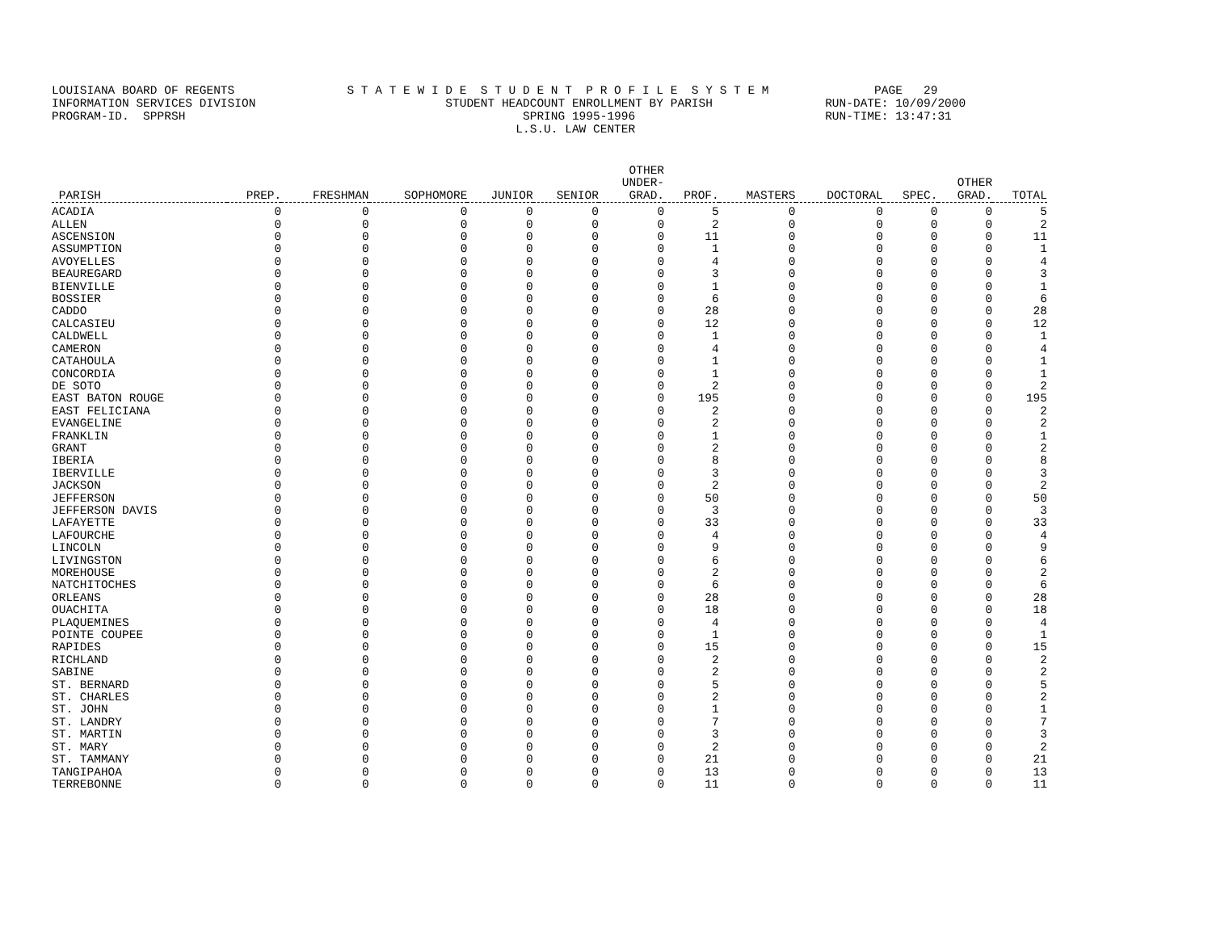LOUISIANA BOARD OF REGENTS S T A T E W I D E S T U D E N T P R O F I L E S Y S T E M PAGE 29 INFORMATION SERVICES DIVISION STUDENT HEADCOUNT ENROLLMENT BY PARISH RUN-DATE: 10/09/2000 PROGRAM-ID. SPPRSH SPRING 1995-1996 RUN-TIME: 13:47:31 L.S.U. LAW CENTER
| PARISH | PREP. | FRESHMAN | SOPHOMORE | JUNIOR | SENIOR | OTHER UNDER- GRAD. | PROF. | MASTERS | DOCTORAL | SPEC. | OTHER GRAD. | TOTAL |
| --- | --- | --- | --- | --- | --- | --- | --- | --- | --- | --- | --- | --- |
| ACADIA | 0 | 0 | 0 | 0 | 0 | 0 | 5 | 0 | 0 | 0 | 0 | 5 |
| ALLEN | 0 | 0 | 0 | 0 | 0 | 0 | 2 | 0 | 0 | 0 | 0 | 2 |
| ASCENSION | 0 | 0 | 0 | 0 | 0 | 0 | 11 | 0 | 0 | 0 | 0 | 11 |
| ASSUMPTION | 0 | 0 | 0 | 0 | 0 | 0 | 1 | 0 | 0 | 0 | 0 | 1 |
| AVOYELLES | 0 | 0 | 0 | 0 | 0 | 0 | 4 | 0 | 0 | 0 | 0 | 4 |
| BEAUREGARD | 0 | 0 | 0 | 0 | 0 | 0 | 3 | 0 | 0 | 0 | 0 | 3 |
| BIENVILLE | 0 | 0 | 0 | 0 | 0 | 0 | 1 | 0 | 0 | 0 | 0 | 1 |
| BOSSIER | 0 | 0 | 0 | 0 | 0 | 0 | 6 | 0 | 0 | 0 | 0 | 6 |
| CADDO | 0 | 0 | 0 | 0 | 0 | 0 | 28 | 0 | 0 | 0 | 0 | 28 |
| CALCASIEU | 0 | 0 | 0 | 0 | 0 | 0 | 12 | 0 | 0 | 0 | 0 | 12 |
| CALDWELL | 0 | 0 | 0 | 0 | 0 | 0 | 1 | 0 | 0 | 0 | 0 | 1 |
| CAMERON | 0 | 0 | 0 | 0 | 0 | 0 | 4 | 0 | 0 | 0 | 0 | 4 |
| CATAHOULA | 0 | 0 | 0 | 0 | 0 | 0 | 1 | 0 | 0 | 0 | 0 | 1 |
| CONCORDIA | 0 | 0 | 0 | 0 | 0 | 0 | 1 | 0 | 0 | 0 | 0 | 1 |
| DE SOTO | 0 | 0 | 0 | 0 | 0 | 0 | 2 | 0 | 0 | 0 | 0 | 2 |
| EAST BATON ROUGE | 0 | 0 | 0 | 0 | 0 | 0 | 195 | 0 | 0 | 0 | 0 | 195 |
| EAST FELICIANA | 0 | 0 | 0 | 0 | 0 | 0 | 2 | 0 | 0 | 0 | 0 | 2 |
| EVANGELINE | 0 | 0 | 0 | 0 | 0 | 0 | 2 | 0 | 0 | 0 | 0 | 2 |
| FRANKLIN | 0 | 0 | 0 | 0 | 0 | 0 | 1 | 0 | 0 | 0 | 0 | 1 |
| GRANT | 0 | 0 | 0 | 0 | 0 | 0 | 2 | 0 | 0 | 0 | 0 | 2 |
| IBERIA | 0 | 0 | 0 | 0 | 0 | 0 | 8 | 0 | 0 | 0 | 0 | 8 |
| IBERVILLE | 0 | 0 | 0 | 0 | 0 | 0 | 3 | 0 | 0 | 0 | 0 | 3 |
| JACKSON | 0 | 0 | 0 | 0 | 0 | 0 | 2 | 0 | 0 | 0 | 0 | 2 |
| JEFFERSON | 0 | 0 | 0 | 0 | 0 | 0 | 50 | 0 | 0 | 0 | 0 | 50 |
| JEFFERSON DAVIS | 0 | 0 | 0 | 0 | 0 | 0 | 3 | 0 | 0 | 0 | 0 | 3 |
| LAFAYETTE | 0 | 0 | 0 | 0 | 0 | 0 | 33 | 0 | 0 | 0 | 0 | 33 |
| LAFOURCHE | 0 | 0 | 0 | 0 | 0 | 0 | 4 | 0 | 0 | 0 | 0 | 4 |
| LINCOLN | 0 | 0 | 0 | 0 | 0 | 0 | 9 | 0 | 0 | 0 | 0 | 9 |
| LIVINGSTON | 0 | 0 | 0 | 0 | 0 | 0 | 6 | 0 | 0 | 0 | 0 | 6 |
| MOREHOUSE | 0 | 0 | 0 | 0 | 0 | 0 | 2 | 0 | 0 | 0 | 0 | 2 |
| NATCHITOCHES | 0 | 0 | 0 | 0 | 0 | 0 | 6 | 0 | 0 | 0 | 0 | 6 |
| ORLEANS | 0 | 0 | 0 | 0 | 0 | 0 | 28 | 0 | 0 | 0 | 0 | 28 |
| OUACHITA | 0 | 0 | 0 | 0 | 0 | 0 | 18 | 0 | 0 | 0 | 0 | 18 |
| PLAQUEMINES | 0 | 0 | 0 | 0 | 0 | 0 | 4 | 0 | 0 | 0 | 0 | 4 |
| POINTE COUPEE | 0 | 0 | 0 | 0 | 0 | 0 | 1 | 0 | 0 | 0 | 0 | 1 |
| RAPIDES | 0 | 0 | 0 | 0 | 0 | 0 | 15 | 0 | 0 | 0 | 0 | 15 |
| RICHLAND | 0 | 0 | 0 | 0 | 0 | 0 | 2 | 0 | 0 | 0 | 0 | 2 |
| SABINE | 0 | 0 | 0 | 0 | 0 | 0 | 2 | 0 | 0 | 0 | 0 | 2 |
| ST. BERNARD | 0 | 0 | 0 | 0 | 0 | 0 | 5 | 0 | 0 | 0 | 0 | 5 |
| ST. CHARLES | 0 | 0 | 0 | 0 | 0 | 0 | 2 | 0 | 0 | 0 | 0 | 2 |
| ST. JOHN | 0 | 0 | 0 | 0 | 0 | 0 | 1 | 0 | 0 | 0 | 0 | 1 |
| ST. LANDRY | 0 | 0 | 0 | 0 | 0 | 0 | 7 | 0 | 0 | 0 | 0 | 7 |
| ST. MARTIN | 0 | 0 | 0 | 0 | 0 | 0 | 3 | 0 | 0 | 0 | 0 | 3 |
| ST. MARY | 0 | 0 | 0 | 0 | 0 | 0 | 2 | 0 | 0 | 0 | 0 | 2 |
| ST. TAMMANY | 0 | 0 | 0 | 0 | 0 | 0 | 21 | 0 | 0 | 0 | 0 | 21 |
| TANGIPAHOA | 0 | 0 | 0 | 0 | 0 | 0 | 13 | 0 | 0 | 0 | 0 | 13 |
| TERREBONNE | 0 | 0 | 0 | 0 | 0 | 0 | 11 | 0 | 0 | 0 | 0 | 11 |